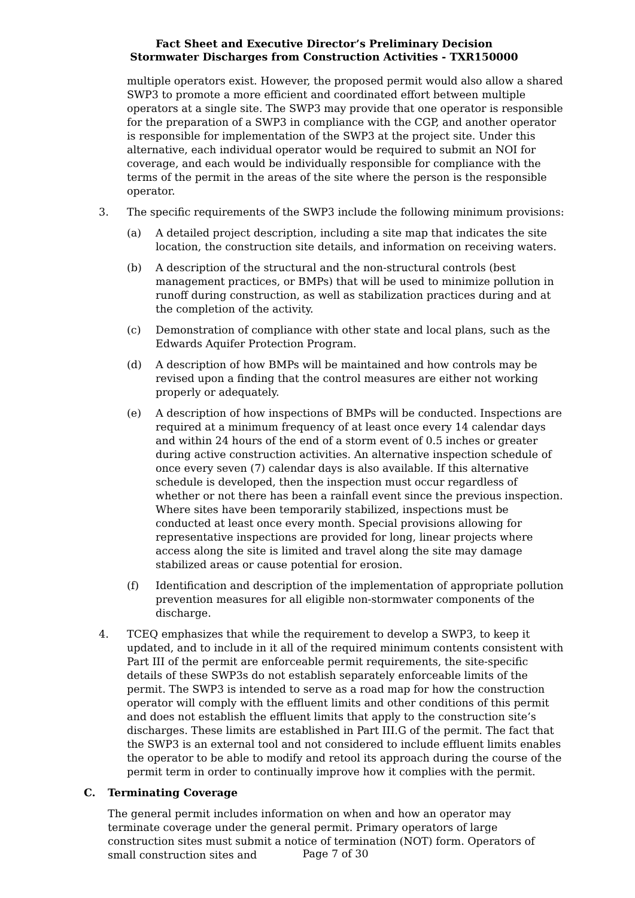Fact Sheet and Executive Director’s Preliminary Decision
Stormwater Discharges from Construction Activities - TXR150000
multiple operators exist. However, the proposed permit would also allow a shared SWP3 to promote a more efficient and coordinated effort between multiple operators at a single site. The SWP3 may provide that one operator is responsible for the preparation of a SWP3 in compliance with the CGP, and another operator is responsible for implementation of the SWP3 at the project site. Under this alternative, each individual operator would be required to submit an NOI for coverage, and each would be individually responsible for compliance with the terms of the permit in the areas of the site where the person is the responsible operator.
3. The specific requirements of the SWP3 include the following minimum provisions:
(a) A detailed project description, including a site map that indicates the site location, the construction site details, and information on receiving waters.
(b) A description of the structural and the non-structural controls (best management practices, or BMPs) that will be used to minimize pollution in runoff during construction, as well as stabilization practices during and at the completion of the activity.
(c) Demonstration of compliance with other state and local plans, such as the Edwards Aquifer Protection Program.
(d) A description of how BMPs will be maintained and how controls may be revised upon a finding that the control measures are either not working properly or adequately.
(e) A description of how inspections of BMPs will be conducted. Inspections are required at a minimum frequency of at least once every 14 calendar days and within 24 hours of the end of a storm event of 0.5 inches or greater during active construction activities. An alternative inspection schedule of once every seven (7) calendar days is also available. If this alternative schedule is developed, then the inspection must occur regardless of whether or not there has been a rainfall event since the previous inspection. Where sites have been temporarily stabilized, inspections must be conducted at least once every month. Special provisions allowing for representative inspections are provided for long, linear projects where access along the site is limited and travel along the site may damage stabilized areas or cause potential for erosion.
(f) Identification and description of the implementation of appropriate pollution prevention measures for all eligible non-stormwater components of the discharge.
4. TCEQ emphasizes that while the requirement to develop a SWP3, to keep it updated, and to include in it all of the required minimum contents consistent with Part III of the permit are enforceable permit requirements, the site-specific details of these SWP3s do not establish separately enforceable limits of the permit. The SWP3 is intended to serve as a road map for how the construction operator will comply with the effluent limits and other conditions of this permit and does not establish the effluent limits that apply to the construction site’s discharges. These limits are established in Part III.G of the permit. The fact that the SWP3 is an external tool and not considered to include effluent limits enables the operator to be able to modify and retool its approach during the course of the permit term in order to continually improve how it complies with the permit.
C. Terminating Coverage
The general permit includes information on when and how an operator may terminate coverage under the general permit. Primary operators of large construction sites must submit a notice of termination (NOT) form. Operators of small construction sites and
Page 7 of 30